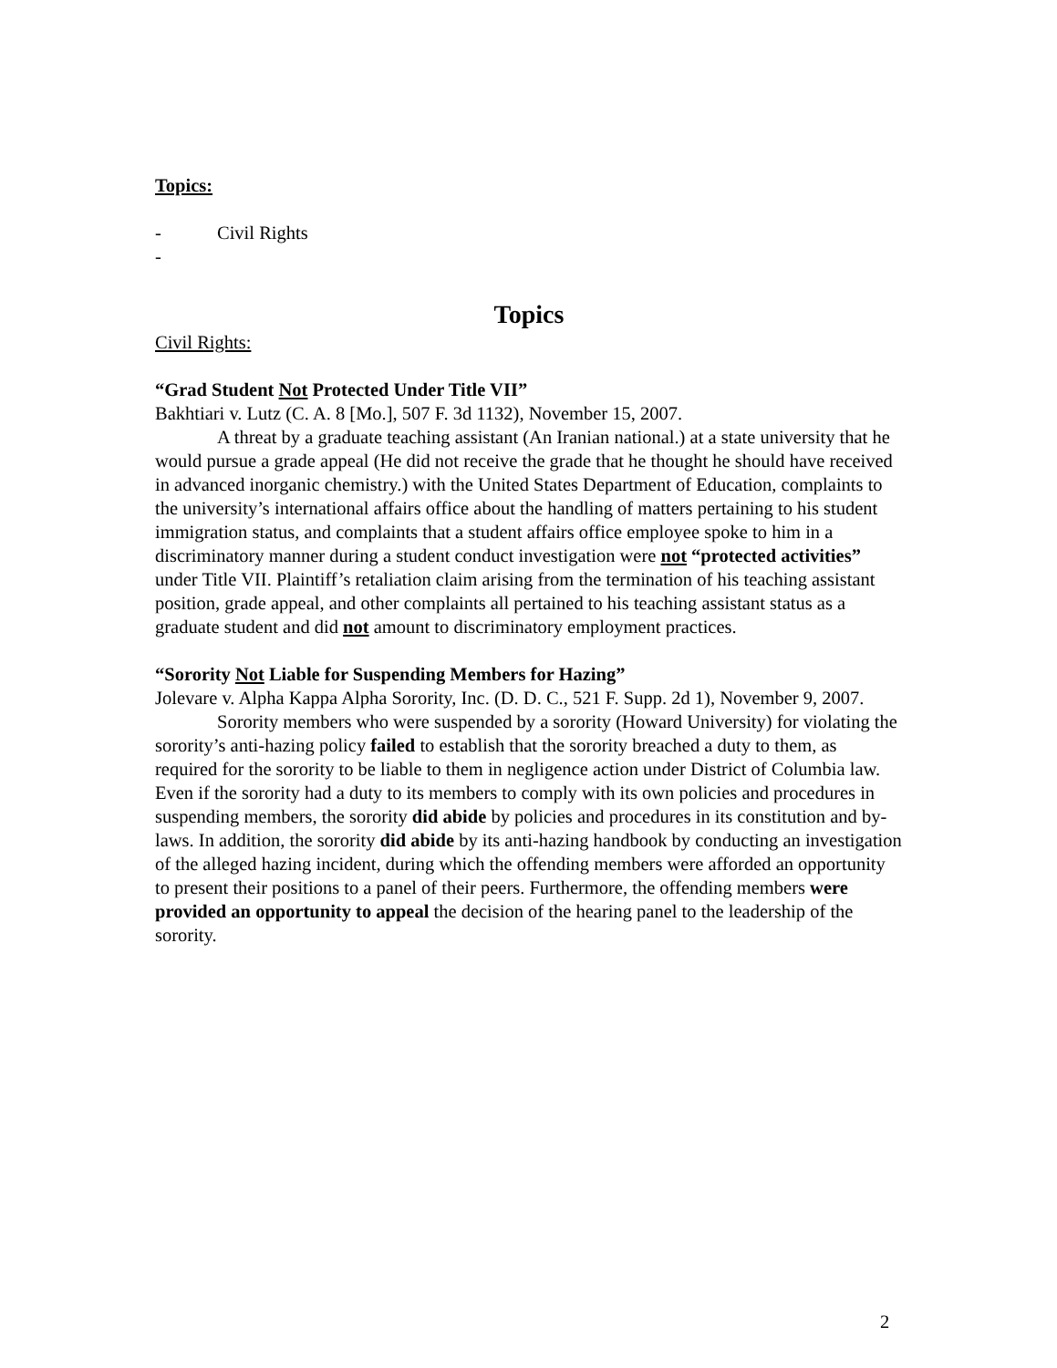Topics:
- Civil Rights
-
Topics
Civil Rights:
“Grad Student Not Protected Under Title VII”
Bakhtiari v. Lutz (C. A. 8 [Mo.], 507 F. 3d 1132), November 15, 2007.
A threat by a graduate teaching assistant (An Iranian national.) at a state university that he would pursue a grade appeal (He did not receive the grade that he thought he should have received in advanced inorganic chemistry.) with the United States Department of Education, complaints to the university’s international affairs office about the handling of matters pertaining to his student immigration status, and complaints that a student affairs office employee spoke to him in a discriminatory manner during a student conduct investigation were not “protected activities” under Title VII. Plaintiff’s retaliation claim arising from the termination of his teaching assistant position, grade appeal, and other complaints all pertained to his teaching assistant status as a graduate student and did not amount to discriminatory employment practices.
“Sorority Not Liable for Suspending Members for Hazing”
Jolevare v. Alpha Kappa Alpha Sorority, Inc. (D. D. C., 521 F. Supp. 2d 1), November 9, 2007.
Sorority members who were suspended by a sorority (Howard University) for violating the sorority’s anti-hazing policy failed to establish that the sorority breached a duty to them, as required for the sorority to be liable to them in negligence action under District of Columbia law. Even if the sorority had a duty to its members to comply with its own policies and procedures in suspending members, the sorority did abide by policies and procedures in its constitution and by-laws. In addition, the sorority did abide by its anti-hazing handbook by conducting an investigation of the alleged hazing incident, during which the offending members were afforded an opportunity to present their positions to a panel of their peers. Furthermore, the offending members were provided an opportunity to appeal the decision of the hearing panel to the leadership of the sorority.
2